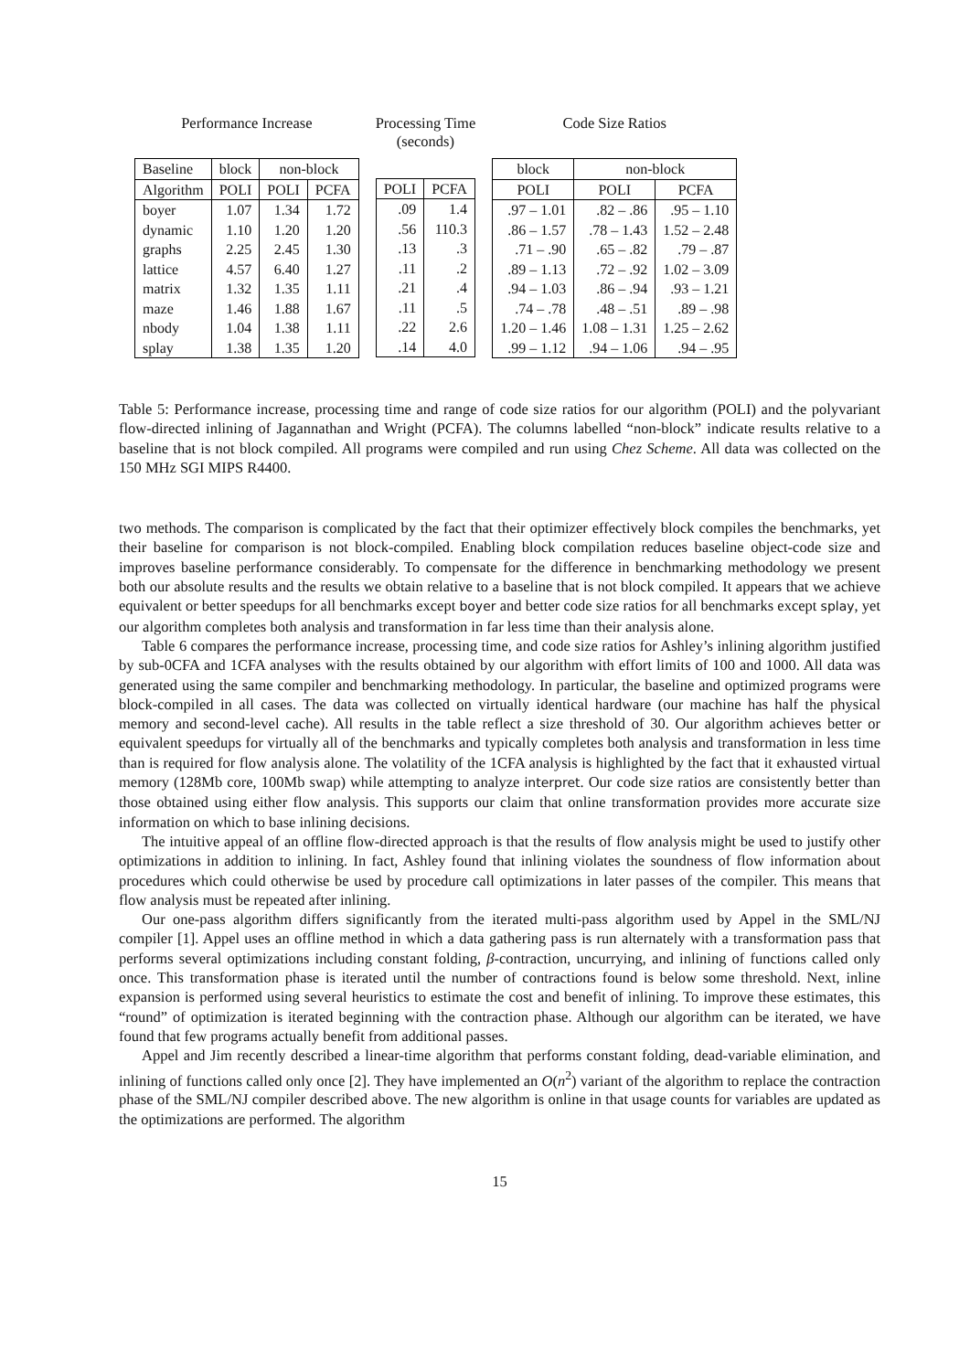Performance Increase
| Baseline | block | non-block | |
| --- | --- | --- | --- |
| Algorithm | POLI | POLI | PCFA |
| boyer | 1.07 | 1.34 | 1.72 |
| dynamic | 1.10 | 1.20 | 1.20 |
| graphs | 2.25 | 2.45 | 1.30 |
| lattice | 4.57 | 6.40 | 1.27 |
| matrix | 1.32 | 1.35 | 1.11 |
| maze | 1.46 | 1.88 | 1.67 |
| nbody | 1.04 | 1.38 | 1.11 |
| splay | 1.38 | 1.35 | 1.20 |
Processing Time
(seconds)
| POLI | PCFA |
| --- | --- |
| .09 | 1.4 |
| .56 | 110.3 |
| .13 | .3 |
| .11 | .2 |
| .21 | .4 |
| .11 | .5 |
| .22 | 2.6 |
| .14 | 4.0 |
Code Size Ratios
| block | non-block | |
| --- | --- | --- |
| POLI | POLI | PCFA |
| .97 – 1.01 | .82 – .86 | .95 – 1.10 |
| .86 – 1.57 | .78 – 1.43 | 1.52 – 2.48 |
| .71 – .90 | .65 – .82 | .79 – .87 |
| .89 – 1.13 | .72 – .92 | 1.02 – 3.09 |
| .94 – 1.03 | .86 – .94 | .93 – 1.21 |
| .74 – .78 | .48 – .51 | .89 – .98 |
| 1.20 – 1.46 | 1.08 – 1.31 | 1.25 – 2.62 |
| .99 – 1.12 | .94 – 1.06 | .94 – .95 |
Table 5: Performance increase, processing time and range of code size ratios for our algorithm (POLI) and the polyvariant flow-directed inlining of Jagannathan and Wright (PCFA). The columns labelled “non-block” indicate results relative to a baseline that is not block compiled. All programs were compiled and run using Chez Scheme. All data was collected on the 150 MHz SGI MIPS R4400.
two methods. The comparison is complicated by the fact that their optimizer effectively block compiles the benchmarks, yet their baseline for comparison is not block-compiled. Enabling block compilation reduces baseline object-code size and improves baseline performance considerably. To compensate for the difference in benchmarking methodology we present both our absolute results and the results we obtain relative to a baseline that is not block compiled. It appears that we achieve equivalent or better speedups for all benchmarks except boyer and better code size ratios for all benchmarks except splay, yet our algorithm completes both analysis and transformation in far less time than their analysis alone.
Table 6 compares the performance increase, processing time, and code size ratios for Ashley’s inlining algorithm justified by sub-0CFA and 1CFA analyses with the results obtained by our algorithm with effort limits of 100 and 1000. All data was generated using the same compiler and benchmarking methodology. In particular, the baseline and optimized programs were block-compiled in all cases. The data was collected on virtually identical hardware (our machine has half the physical memory and second-level cache). All results in the table reflect a size threshold of 30. Our algorithm achieves better or equivalent speedups for virtually all of the benchmarks and typically completes both analysis and transformation in less time than is required for flow analysis alone. The volatility of the 1CFA analysis is highlighted by the fact that it exhausted virtual memory (128Mb core, 100Mb swap) while attempting to analyze interpret. Our code size ratios are consistently better than those obtained using either flow analysis. This supports our claim that online transformation provides more accurate size information on which to base inlining decisions.
The intuitive appeal of an offline flow-directed approach is that the results of flow analysis might be used to justify other optimizations in addition to inlining. In fact, Ashley found that inlining violates the soundness of flow information about procedures which could otherwise be used by procedure call optimizations in later passes of the compiler. This means that flow analysis must be repeated after inlining.
Our one-pass algorithm differs significantly from the iterated multi-pass algorithm used by Appel in the SML/NJ compiler [1]. Appel uses an offline method in which a data gathering pass is run alternately with a transformation pass that performs several optimizations including constant folding, β-contraction, uncurrying, and inlining of functions called only once. This transformation phase is iterated until the number of contractions found is below some threshold. Next, inline expansion is performed using several heuristics to estimate the cost and benefit of inlining. To improve these estimates, this “round” of optimization is iterated beginning with the contraction phase. Although our algorithm can be iterated, we have found that few programs actually benefit from additional passes.
Appel and Jim recently described a linear-time algorithm that performs constant folding, dead-variable elimination, and inlining of functions called only once [2]. They have implemented an O(n<sup>2</sup>) variant of the algorithm to replace the contraction phase of the SML/NJ compiler described above. The new algorithm is online in that usage counts for variables are updated as the optimizations are performed. The algorithm
15